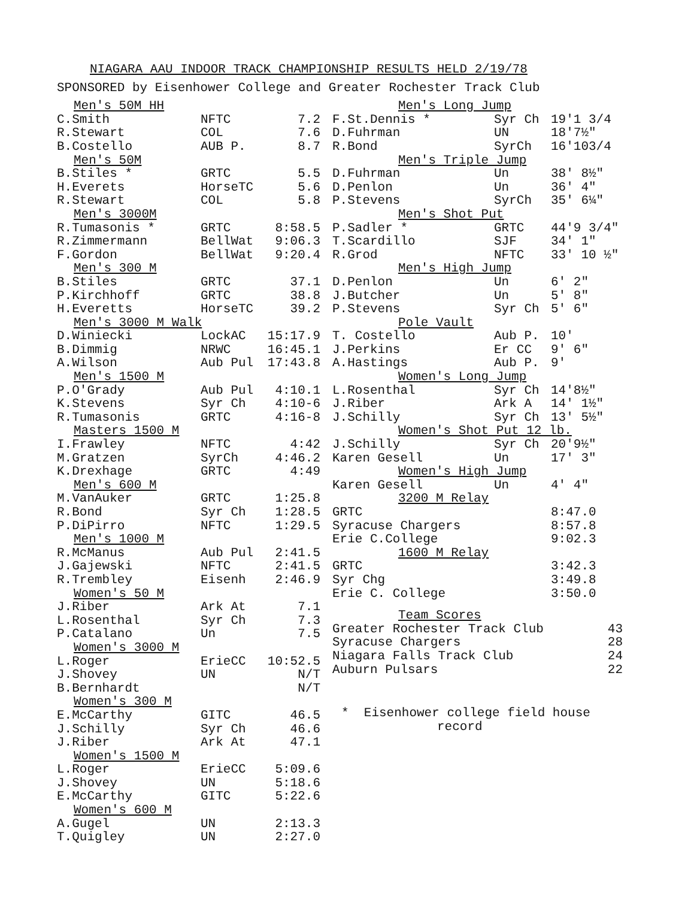NIAGARA AAU INDOOR TRACK CHAMPIONSHIP RESULTS HELD 2/19/78
SPONSORED by Eisenhower College and Greater Rochester Track Club
| Men's 50M HH | | |
| C.Smith | NFTC | 7.2 |
| R.Stewart | COL | 7.6 |
| B.Costello | AUB P. | 8.7 |
| Men's 50M | | |
| B.Stiles * | GRTC | 5.5 |
| H.Everets | HorseTC | 5.6 |
| R.Stewart | COL | 5.8 |
| Men's 3000M | | |
| R.Tumasonis * | GRTC | 8:58.5 |
| R.Zimmermann | BellWat | 9:06.3 |
| F.Gordon | BellWat | 9:20.4 |
| Men's 300 M | | |
| B.Stiles | GRTC | 37.1 |
| P.Kirchhoff | GRTC | 38.8 |
| H.Everetts | HorseTC | 39.2 |
| Men's 3000 M Walk | | |
| D.Winiecki | LockAC | 15:17.9 |
| B.Dimmig | NRWC | 16:45.1 |
| A.Wilson | Aub Pul | 17:43.8 |
| Men's 1500 M | | |
| P.O'Grady | Aub Pul | 4:10.1 |
| K.Stevens | Syr Ch | 4:10-6 |
| R.Tumasonis | GRTC | 4:16-8 |
| Masters 1500 M | | |
| I.Frawley | NFTC | 4:42 |
| M.Gratzen | SyrCh | 4:46.2 |
| K.Drexhage | GRTC | 4:49 |
| Men's 600 M | | |
| M.VanAuker | GRTC | 1:25.8 |
| R.Bond | Syr Ch | 1:28.5 |
| P.DiPirro | NFTC | 1:29.5 |
| Men's 1000 M | | |
| R.McManus | Aub Pul | 2:41.5 |
| J.Gajewski | NFTC | 2:41.5 |
| R.Trembley | Eisenh | 2:46.9 |
| Women's 50 M | | |
| J.Riber | Ark At | 7.1 |
| L.Rosenthal | Syr Ch | 7.3 |
| P.Catalano | Un | 7.5 |
| Women's 3000 M | | |
| L.Roger | ErieCC | 10:52.5 |
| J.Shovey | UN | N/T |
| B.Bernhardt | | N/T |
| Women's 300 M | | |
| E.McCarthy | GITC | 46.5 |
| J.Schilly | Syr Ch | 46.6 |
| J.Riber | Ark At | 47.1 |
| Women's 1500 M | | |
| L.Roger | ErieCC | 5:09.6 |
| J.Shovey | UN | 5:18.6 |
| E.McCarthy | GITC | 5:22.6 |
| Women's 600 M | | |
| A.Gugel | UN | 2:13.3 |
| T.Quigley | UN | 2:27.0 |
| Men's Long Jump | | |
| F.St.Dennis * | Syr Ch | 19'1 3/4 |
| D.Fuhrman | UN | 18'7½" |
| R.Bond | SyrCh | 16'103/4 |
| Men's Triple Jump | | |
| D.Fuhrman | Un | 38' 8½" |
| D.Penlon | Un | 36' 4" |
| P.Stevens | SyrCh | 35' 6¼" |
| Men's Shot Put | | |
| P.Sadler * | GRTC | 44'9 3/4" |
| T.Scardillo | SJF | 34' 1" |
| R.Grod | NFTC | 33' 10 ½" |
| Men's High Jump | | |
| D.Penlon | Un | 6' 2" |
| J.Butcher | Un | 5' 8" |
| P.Stevens | Syr Ch | 5' 6" |
| Pole Vault | | |
| T. Costello | Aub P. | 10' |
| J.Perkins | Er CC | 9' 6" |
| A.Hastings | Aub P. | 9' |
| Women's Long Jump | | |
| L.Rosenthal | Syr Ch | 14'8½" |
| J.Riber | Ark A | 14' 1½" |
| J.Schilly | Syr Ch | 13' 5½" |
| Women's Shot Put 12 lb. | | |
| J.Schilly | Syr Ch | 20'9½" |
| Karen Gesell | Un | 17' 3" |
| Women's High Jump | | |
| Karen Gesell | Un | 4' 4" |
| 3200 M Relay | | |
| GRTC | | 8:47.0 |
| Syracuse Chargers | | 8:57.8 |
| Erie C.College | | 9:02.3 |
| 1600 M Relay | | |
| GRTC | | 3:42.3 |
| Syr Chg | | 3:49.8 |
| Erie C. College | | 3:50.0 |
| Team Scores | | |
| Greater Rochester Track Club | | 43 |
| Syracuse Chargers | | 28 |
| Niagara Falls Track Club | | 24 |
| Auburn Pulsars | | 22 |
* Eisenhower college field house
record